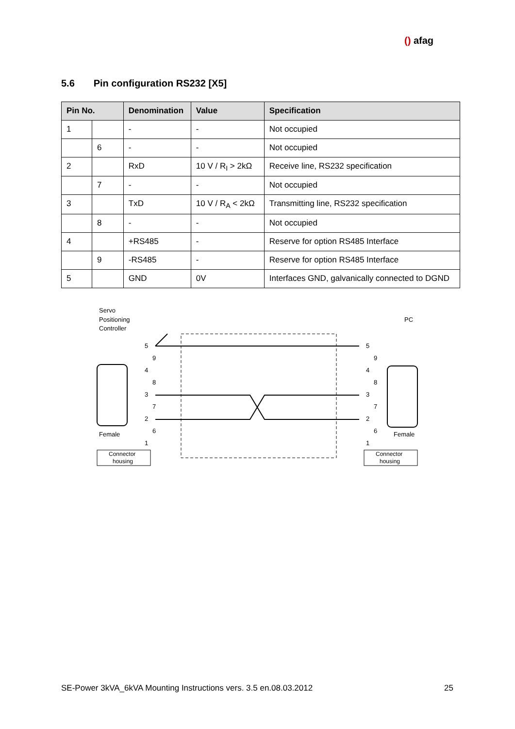(​) afag
5.6 Pin configuration RS232 [X5]
| Pin No. | | Denomination | Value | Specification |
| --- | --- | --- | --- | --- |
| 1 | | - | - | Not occupied |
| | 6 | - | - | Not occupied |
| 2 | | RxD | 10 V / R<sub>I</sub> > 2kΩ | Receive line, RS232 specification |
| | 7 | - | - | Not occupied |
| 3 | | TxD | 10 V / R<sub>A</sub> < 2kΩ | Transmitting line, RS232 specification |
| | 8 | - | - | Not occupied |
| 4 | | +RS485 | - | Reserve for option RS485 Interface |
| | 9 | -RS485 | - | Reserve for option RS485 Interface |
| 5 | | GND | 0V | Interfaces GND, galvanically connected to DGND |
Servo
Positioning
Controller
PC
Connector
housing
Connector
housing
Female
Female
5
9
4
8
3
7
2
6
1
5
9
4
8
3
7
2
6
1
SE-Power 3kVA_6kVA Mounting Instructions vers. 3.5 en.08.03.2012 25